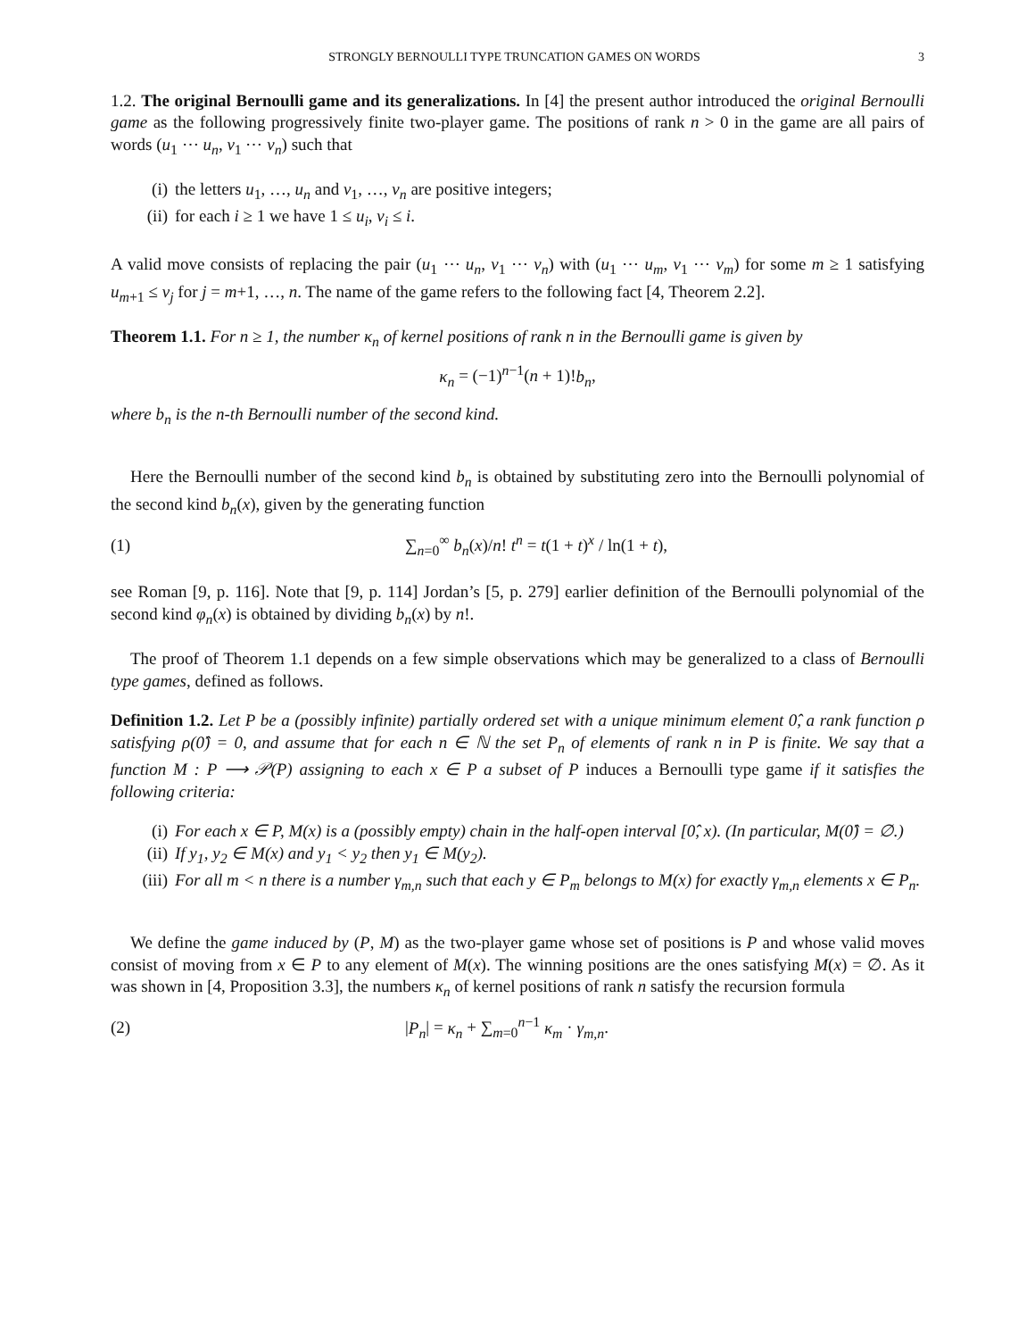STRONGLY BERNOULLI TYPE TRUNCATION GAMES ON WORDS 3
1.2. The original Bernoulli game and its generalizations. In [4] the present author introduced the original Bernoulli game as the following progressively finite two-player game. The positions of rank n > 0 in the game are all pairs of words (u<sub>1</sub> ⋯ u<sub>n</sub>, v<sub>1</sub> ⋯ v<sub>n</sub>) such that
(i) the letters u<sub>1</sub>, …, u<sub>n</sub> and v<sub>1</sub>, …, v<sub>n</sub> are positive integers;
(ii) for each i ≥ 1 we have 1 ≤ u<sub>i</sub>, v<sub>i</sub> ≤ i.
A valid move consists of replacing the pair (u<sub>1</sub> ⋯ u<sub>n</sub>, v<sub>1</sub> ⋯ v<sub>n</sub>) with (u<sub>1</sub> ⋯ u<sub>m</sub>, v<sub>1</sub> ⋯ v<sub>m</sub>) for some m ≥ 1 satisfying u<sub>m+1</sub> ≤ v<sub>j</sub> for j = m+1, …, n. The name of the game refers to the following fact [4, Theorem 2.2].
Theorem 1.1. For n ≥ 1, the number κ<sub>n</sub> of kernel positions of rank n in the Bernoulli game is given by
κ<sub>n</sub> = (−1)<sup>n−1</sup>(n + 1)!b<sub>n</sub>,
where b<sub>n</sub> is the n-th Bernoulli number of the second kind.
Here the Bernoulli number of the second kind b<sub>n</sub> is obtained by substituting zero into the Bernoulli polynomial of the second kind b<sub>n</sub>(x), given by the generating function
(1) ∑<sub>n=0</sub><sup>∞</sup> b<sub>n</sub>(x)/n! t<sup>n</sup> = t(1 + t)<sup>x</sup> / ln(1 + t),
see Roman [9, p. 116]. Note that [9, p. 114] Jordan’s [5, p. 279] earlier definition of the Bernoulli polynomial of the second kind φ<sub>n</sub>(x) is obtained by dividing b<sub>n</sub>(x) by n!.
The proof of Theorem 1.1 depends on a few simple observations which may be generalized to a class of Bernoulli type games, defined as follows.
Definition 1.2. Let P be a (possibly infinite) partially ordered set with a unique minimum element 0̂, a rank function ρ satisfying ρ(0̂) = 0, and assume that for each n ∈ ℕ the set P<sub>n</sub> of elements of rank n in P is finite. We say that a function M : P ⟶ 𝒫(P) assigning to each x ∈ P a subset of P induces a Bernoulli type game if it satisfies the following criteria:
(i) For each x ∈ P, M(x) is a (possibly empty) chain in the half-open interval [0̂, x). (In particular, M(0̂) = ∅.)
(ii) If y<sub>1</sub>, y<sub>2</sub> ∈ M(x) and y<sub>1</sub> < y<sub>2</sub> then y<sub>1</sub> ∈ M(y<sub>2</sub>).
(iii) For all m < n there is a number γ<sub>m,n</sub> such that each y ∈ P<sub>m</sub> belongs to M(x) for exactly γ<sub>m,n</sub> elements x ∈ P<sub>n</sub>.
We define the game induced by (P, M) as the two-player game whose set of positions is P and whose valid moves consist of moving from x ∈ P to any element of M(x). The winning positions are the ones satisfying M(x) = ∅. As it was shown in [4, Proposition 3.3], the numbers κ<sub>n</sub> of kernel positions of rank n satisfy the recursion formula
(2) |P<sub>n</sub>| = κ<sub>n</sub> + ∑<sub>m=0</sub><sup>n−1</sup> κ<sub>m</sub> · γ<sub>m,n</sub>.